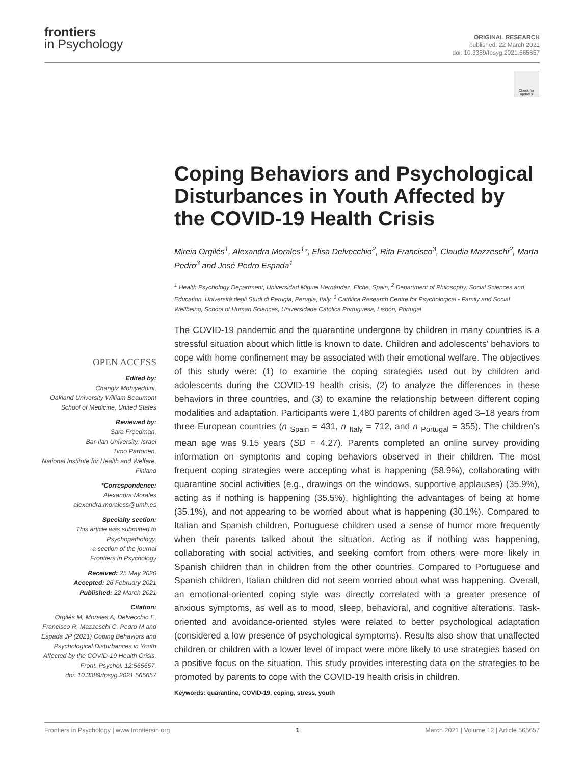frontiers
in Psychology
ORIGINAL RESEARCH
published: 22 March 2021
doi: 10.3389/fpsyg.2021.565657
Check for updates
Coping Behaviors and Psychological Disturbances in Youth Affected by the COVID-19 Health Crisis
Mireia Orgilés<sup>1</sup>, Alexandra Morales<sup>1</sup>*, Elisa Delvecchio<sup>2</sup>, Rita Francisco<sup>3</sup>, Claudia Mazzeschi<sup>2</sup>, Marta Pedro<sup>3</sup> and José Pedro Espada<sup>1</sup>
<sup>1</sup> Health Psychology Department, Universidad Miguel Hernández, Elche, Spain, <sup>2</sup> Department of Philosophy, Social Sciences and Education, Università degli Studi di Perugia, Perugia, Italy, <sup>3</sup> Católica Research Centre for Psychological - Family and Social Wellbeing, School of Human Sciences, Universidade Católica Portuguesa, Lisbon, Portugal
The COVID-19 pandemic and the quarantine undergone by children in many countries is a stressful situation about which little is known to date. Children and adolescents’ behaviors to cope with home confinement may be associated with their emotional welfare. The objectives of this study were: (1) to examine the coping strategies used out by children and adolescents during the COVID-19 health crisis, (2) to analyze the differences in these behaviors in three countries, and (3) to examine the relationship between different coping modalities and adaptation. Participants were 1,480 parents of children aged 3–18 years from three European countries (n <sub>Spain</sub> = 431, n <sub>Italy</sub> = 712, and n <sub>Portugal</sub> = 355). The children’s mean age was 9.15 years (SD = 4.27). Parents completed an online survey providing information on symptoms and coping behaviors observed in their children. The most frequent coping strategies were accepting what is happening (58.9%), collaborating with quarantine social activities (e.g., drawings on the windows, supportive applauses) (35.9%), acting as if nothing is happening (35.5%), highlighting the advantages of being at home (35.1%), and not appearing to be worried about what is happening (30.1%). Compared to Italian and Spanish children, Portuguese children used a sense of humor more frequently when their parents talked about the situation. Acting as if nothing was happening, collaborating with social activities, and seeking comfort from others were more likely in Spanish children than in children from the other countries. Compared to Portuguese and Spanish children, Italian children did not seem worried about what was happening. Overall, an emotional-oriented coping style was directly correlated with a greater presence of anxious symptoms, as well as to mood, sleep, behavioral, and cognitive alterations. Task-oriented and avoidance-oriented styles were related to better psychological adaptation (considered a low presence of psychological symptoms). Results also show that unaffected children or children with a lower level of impact were more likely to use strategies based on a positive focus on the situation. This study provides interesting data on the strategies to be promoted by parents to cope with the COVID-19 health crisis in children.
Keywords: quarantine, COVID-19, coping, stress, youth
OPEN ACCESS
Edited by:
Changiz Mohiyeddini,
Oakland University William Beaumont School of Medicine, United States
Reviewed by:
Sara Freedman,
Bar-Ilan University, Israel
Timo Partonen,
National Institute for Health and Welfare, Finland
*Correspondence:
Alexandra Morales
alexandra.moraless@umh.es
Specialty section:
This article was submitted to Psychopathology,
a section of the journal
Frontiers in Psychology
Received: 25 May 2020
Accepted: 26 February 2021
Published: 22 March 2021
Citation:
Orgilés M, Morales A, Delvecchio E, Francisco R, Mazzeschi C, Pedro M and Espada JP (2021) Coping Behaviors and Psychological Disturbances in Youth Affected by the COVID-19 Health Crisis.
Front. Psychol. 12:565657.
doi: 10.3389/fpsyg.2021.565657
Frontiers in Psychology | www.frontiersin.org 1 March 2021 | Volume 12 | Article 565657